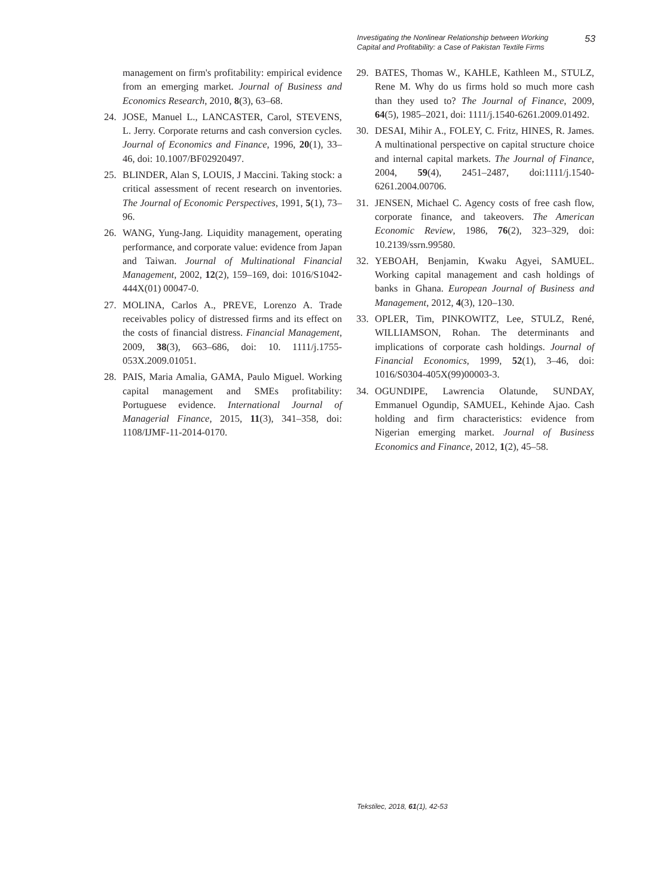Investigating the Nonlinear Relationship between Working
Capital and Profitability: a Case of Pakistan Textile Firms
53
management on firm's profitability: empirical evidence from an emerging market. Journal of Business and Economics Research, 2010, 8(3), 63–68.
24. JOSE, Manuel L., LANCASTER, Carol, STEVENS, L. Jerry. Corporate returns and cash conversion cycles. Journal of Economics and Finance, 1996, 20(1), 33–46, doi: 10.1007/BF02920497.
25. BLINDER, Alan S, LOUIS, J Maccini. Taking stock: a critical assessment of recent research on inventories. The Journal of Economic Perspectives, 1991, 5(1), 73–96.
26. WANG, Yung-Jang. Liquidity management, operating performance, and corporate value: evidence from Japan and Taiwan. Journal of Multinational Financial Management, 2002, 12(2), 159–169, doi: 1016/S1042-444X(01) 00047-0.
27. MOLINA, Carlos A., PREVE, Lorenzo A. Trade receivables policy of distressed firms and its effect on the costs of financial distress. Financial Management, 2009, 38(3), 663–686, doi: 10. 1111/j.1755-053X.2009.01051.
28. PAIS, Maria Amalia, GAMA, Paulo Miguel. Working capital management and SMEs profitability: Portuguese evidence. International Journal of Managerial Finance, 2015, 11(3), 341–358, doi: 1108/IJMF-11-2014-0170.
29. BATES, Thomas W., KAHLE, Kathleen M., STULZ, Rene M. Why do us firms hold so much more cash than they used to? The Journal of Finance, 2009, 64(5), 1985–2021, doi: 1111/j.1540-6261.2009.01492.
30. DESAI, Mihir A., FOLEY, C. Fritz, HINES, R. James. A multinational perspective on capital structure choice and internal capital markets. The Journal of Finance, 2004, 59(4), 2451–2487, doi:1111/j.1540-6261.2004.00706.
31. JENSEN, Michael C. Agency costs of free cash flow, corporate finance, and takeovers. The American Economic Review, 1986, 76(2), 323–329, doi: 10.2139/ssrn.99580.
32. YEBOAH, Benjamin, Kwaku Agyei, SAMUEL. Working capital management and cash holdings of banks in Ghana. European Journal of Business and Management, 2012, 4(3), 120–130.
33. OPLER, Tim, PINKOWITZ, Lee, STULZ, René, WILLIAMSON, Rohan. The determinants and implications of corporate cash holdings. Journal of Financial Economics, 1999, 52(1), 3–46, doi: 1016/S0304-405X(99)00003-3.
34. OGUNDIPE, Lawrencia Olatunde, SUNDAY, Emmanuel Ogundip, SAMUEL, Kehinde Ajao. Cash holding and firm characteristics: evidence from Nigerian emerging market. Journal of Business Economics and Finance, 2012, 1(2), 45–58.
Tekstilec, 2018, 61(1), 42-53